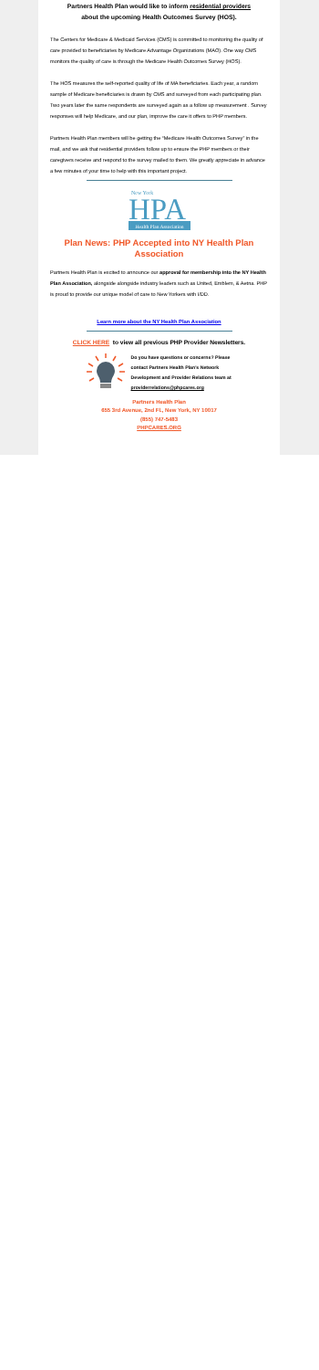Partners Health Plan would like to inform residential providers
about the upcoming Health Outcomes Survey (HOS).
The Centers for Medicare & Medicaid Services (CMS) is committed to monitoring the quality of care provided to beneficiaries by Medicare Advantage Organizations (MAO). One way CMS monitors the quality of care is through the Medicare Health Outcomes Survey (HOS).
The HOS measures the self-reported quality of life of MA beneficiaries. Each year, a random sample of Medicare beneficiaries is drawn by CMS and surveyed from each participating plan. Two years later the same respondents are surveyed again as a follow up measurement . Survey responses will help Medicare, and our plan, improve the care it offers to PHP members.
Partners Health Plan members will be getting the “Medicare Health Outcomes Survey” in the mail, and we ask that residential providers follow up to ensure the PHP members or their caregivers receive and respond to the survey mailed to them. We greatly appreciate in advance a few minutes of your time to help with this important project.
New York
HPA
Health Plan Association
Plan News: PHP Accepted into NY Health Plan Association
Partners Health Plan is excited to announce our approval for membership into the NY Health Plan Association, alongside alongside industry leaders such as United, Emblem, & Aetna. PHP is proud to provide our unique model of care to New Yorkers with I/DD.
Learn more about the NY Health Plan Association
CLICK HERE to view all previous PHP Provider Newsletters.
Do you have questions or concerns? Please contact Partners Health Plan's Network Development and Provider Relations team at providerrelations@phpcares.org
Partners Health Plan
655 3rd Avenue, 2nd Fl., New York, NY 10017
(855) 747-5483
PHPCARES.ORG